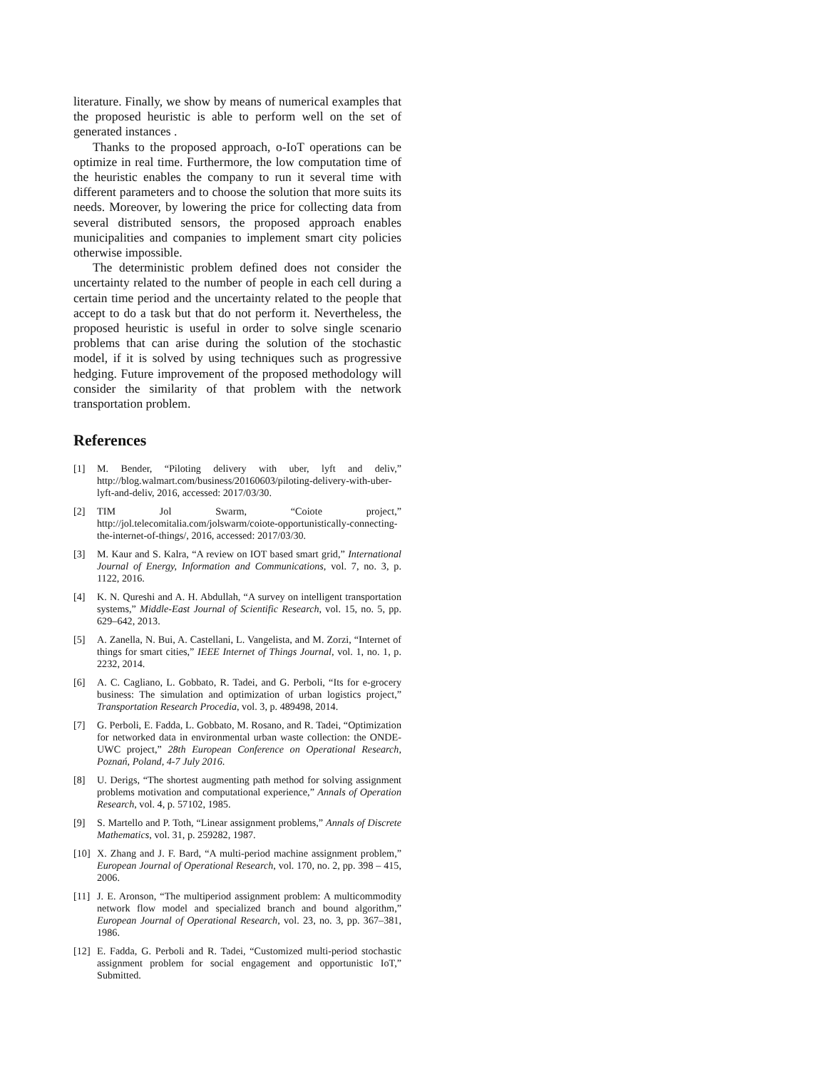literature. Finally, we show by means of numerical examples that the proposed heuristic is able to perform well on the set of generated instances .
Thanks to the proposed approach, o-IoT operations can be optimize in real time. Furthermore, the low computation time of the heuristic enables the company to run it several time with different parameters and to choose the solution that more suits its needs. Moreover, by lowering the price for collecting data from several distributed sensors, the proposed approach enables municipalities and companies to implement smart city policies otherwise impossible.
The deterministic problem defined does not consider the uncertainty related to the number of people in each cell during a certain time period and the uncertainty related to the people that accept to do a task but that do not perform it. Nevertheless, the proposed heuristic is useful in order to solve single scenario problems that can arise during the solution of the stochastic model, if it is solved by using techniques such as progressive hedging. Future improvement of the proposed methodology will consider the similarity of that problem with the network transportation problem.
References
[1] M. Bender, “Piloting delivery with uber, lyft and deliv,” http://blog.walmart.com/business/20160603/piloting-delivery-with-uber-lyft-and-deliv, 2016, accessed: 2017/03/30.
[2] TIM Jol Swarm, “Coiote project,” http://jol.telecomitalia.com/jolswarm/coiote-opportunistically-connecting-the-internet-of-things/, 2016, accessed: 2017/03/30.
[3] M. Kaur and S. Kalra, “A review on IOT based smart grid,” International Journal of Energy, Information and Communications, vol. 7, no. 3, p. 1122, 2016.
[4] K. N. Qureshi and A. H. Abdullah, “A survey on intelligent transportation systems,” Middle-East Journal of Scientific Research, vol. 15, no. 5, pp. 629–642, 2013.
[5] A. Zanella, N. Bui, A. Castellani, L. Vangelista, and M. Zorzi, “Internet of things for smart cities,” IEEE Internet of Things Journal, vol. 1, no. 1, p. 2232, 2014.
[6] A. C. Cagliano, L. Gobbato, R. Tadei, and G. Perboli, “Its for e-grocery business: The simulation and optimization of urban logistics project,” Transportation Research Procedia, vol. 3, p. 489498, 2014.
[7] G. Perboli, E. Fadda, L. Gobbato, M. Rosano, and R. Tadei, “Optimization for networked data in environmental urban waste collection: the ONDE-UWC project,” 28th European Conference on Operational Research, Poznań, Poland, 4-7 July 2016.
[8] U. Derigs, “The shortest augmenting path method for solving assignment problems motivation and computational experience,” Annals of Operation Research, vol. 4, p. 57102, 1985.
[9] S. Martello and P. Toth, “Linear assignment problems,” Annals of Discrete Mathematics, vol. 31, p. 259282, 1987.
[10] X. Zhang and J. F. Bard, “A multi-period machine assignment problem,” European Journal of Operational Research, vol. 170, no. 2, pp. 398 – 415, 2006.
[11] J. E. Aronson, “The multiperiod assignment problem: A multicommodity network flow model and specialized branch and bound algorithm,” European Journal of Operational Research, vol. 23, no. 3, pp. 367–381, 1986.
[12] E. Fadda, G. Perboli and R. Tadei, “Customized multi-period stochastic assignment problem for social engagement and opportunistic IoT,” Submitted.